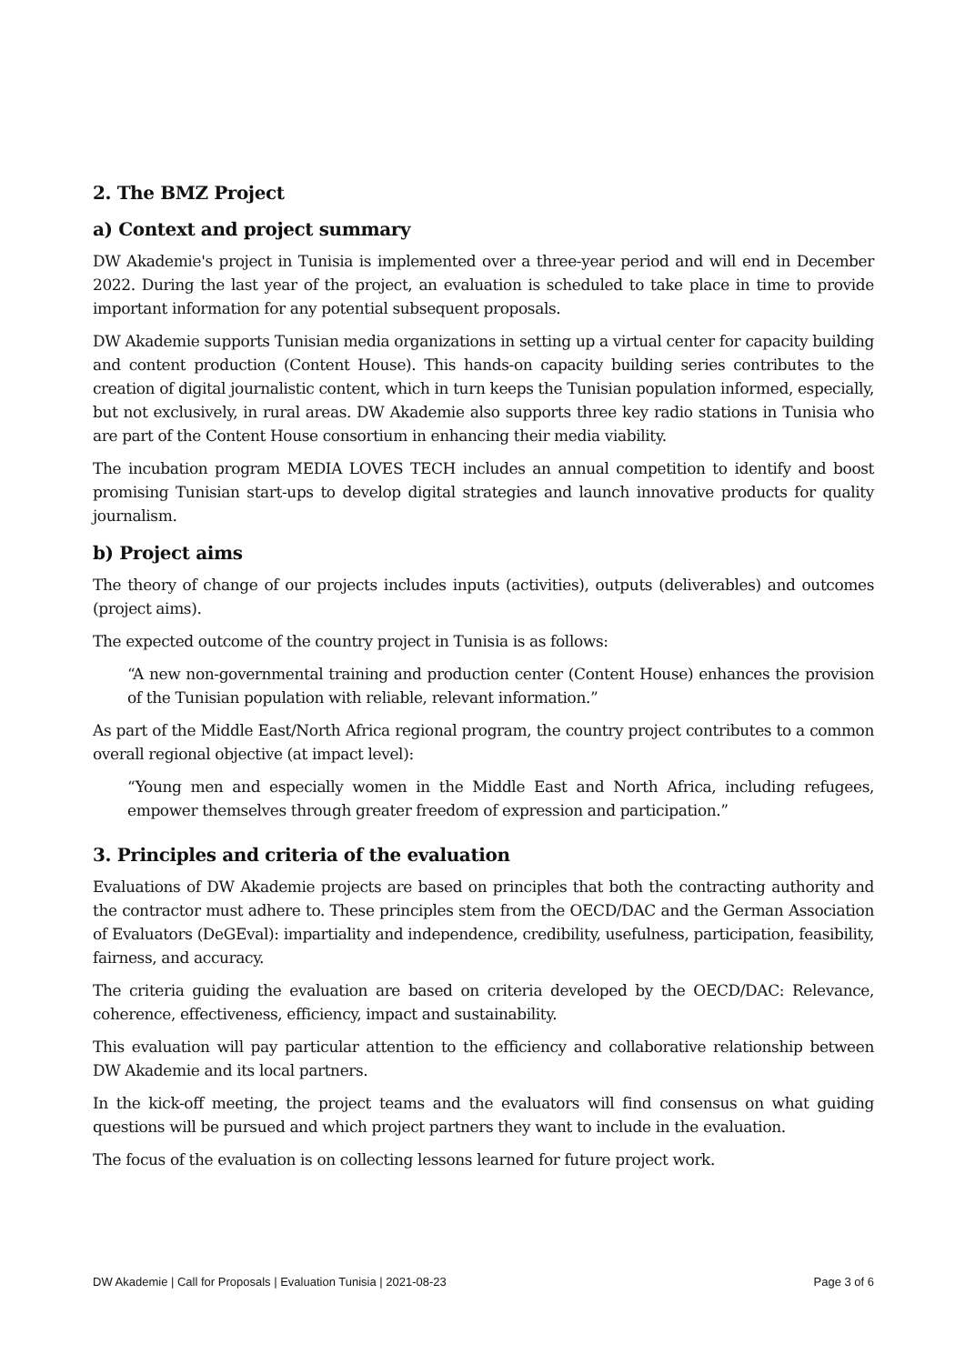2. The BMZ Project
a) Context and project summary
DW Akademie's project in Tunisia is implemented over a three-year period and will end in December 2022. During the last year of the project, an evaluation is scheduled to take place in time to provide important information for any potential subsequent proposals.
DW Akademie supports Tunisian media organizations in setting up a virtual center for capacity building and content production (Content House). This hands-on capacity building series contributes to the creation of digital journalistic content, which in turn keeps the Tunisian population informed, especially, but not exclusively, in rural areas. DW Akademie also supports three key radio stations in Tunisia who are part of the Content House consortium in enhancing their media viability.
The incubation program MEDIA LOVES TECH includes an annual competition to identify and boost promising Tunisian start-ups to develop digital strategies and launch innovative products for quality journalism.
b) Project aims
The theory of change of our projects includes inputs (activities), outputs (deliverables) and outcomes (project aims).
The expected outcome of the country project in Tunisia is as follows:
“A new non-governmental training and production center (Content House) enhances the provision of the Tunisian population with reliable, relevant information.”
As part of the Middle East/North Africa regional program, the country project contributes to a common overall regional objective (at impact level):
“Young men and especially women in the Middle East and North Africa, including refugees, empower themselves through greater freedom of expression and participation.”
3. Principles and criteria of the evaluation
Evaluations of DW Akademie projects are based on principles that both the contracting authority and the contractor must adhere to. These principles stem from the OECD/DAC and the German Association of Evaluators (DeGEval): impartiality and independence, credibility, usefulness, participation, feasibility, fairness, and accuracy.
The criteria guiding the evaluation are based on criteria developed by the OECD/DAC: Relevance, coherence, effectiveness, efficiency, impact and sustainability.
This evaluation will pay particular attention to the efficiency and collaborative relationship between DW Akademie and its local partners.
In the kick-off meeting, the project teams and the evaluators will find consensus on what guiding questions will be pursued and which project partners they want to include in the evaluation.
The focus of the evaluation is on collecting lessons learned for future project work.
DW Akademie | Call for Proposals | Evaluation Tunisia | 2021-08-23 Page 3 of 6